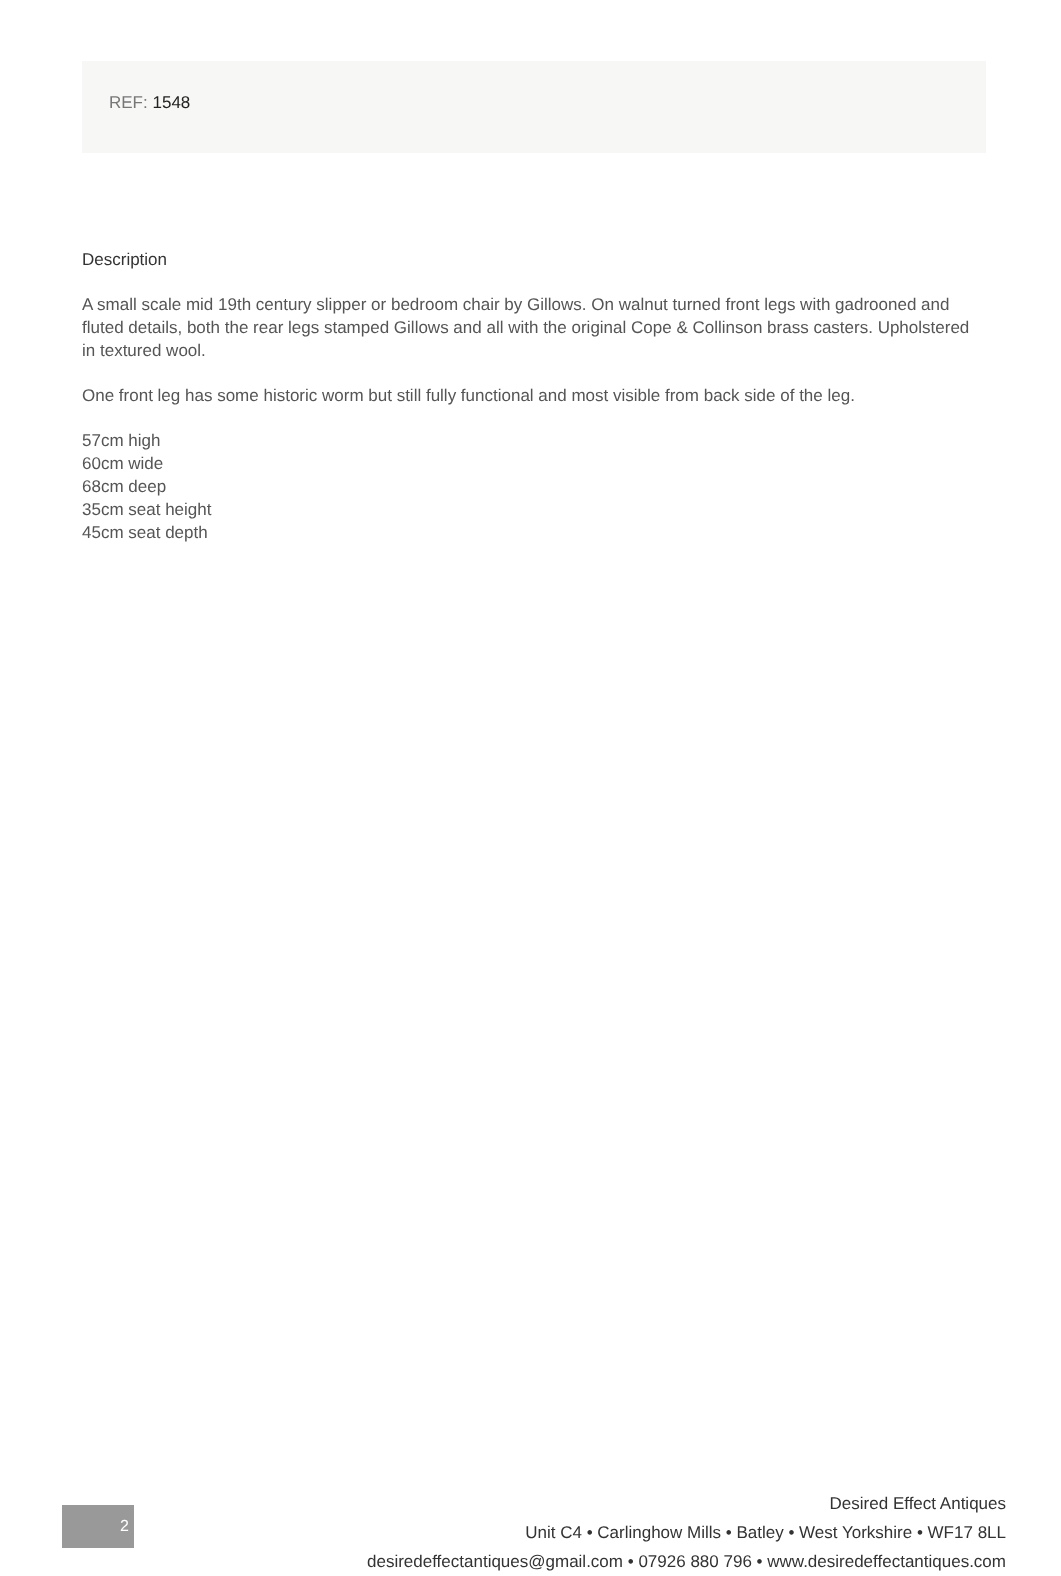REF: 1548
Description
A small scale mid 19th century slipper or bedroom chair by Gillows. On walnut turned front legs with gadrooned and fluted details, both the rear legs stamped Gillows and all with the original Cope & Collinson brass casters. Upholstered in textured wool.
One front leg has some historic worm but still fully functional and most visible from back side of the leg.
57cm high
60cm wide
68cm deep
35cm seat height
45cm seat depth
2
Desired Effect Antiques
Unit C4 • Carlinghow Mills • Batley • West Yorkshire • WF17 8LL
desiredeffectantiques@gmail.com • 07926 880 796 • www.desiredeffectantiques.com